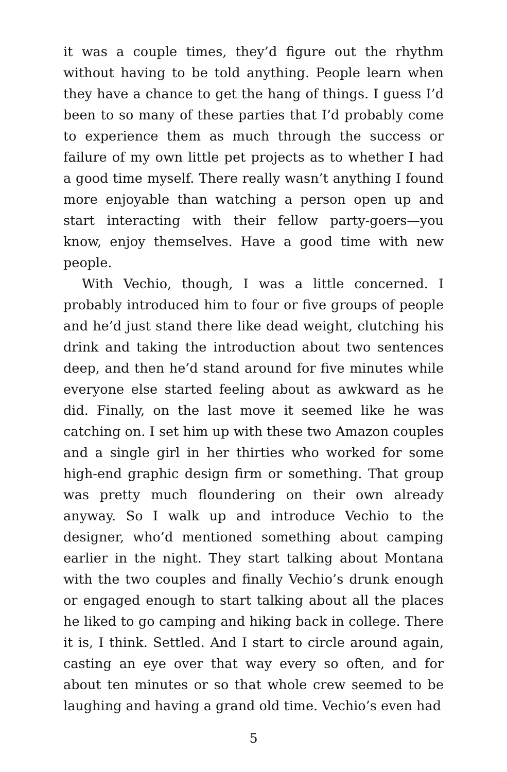it was a couple times, they’d figure out the rhythm without having to be told anything. People learn when they have a chance to get the hang of things. I guess I’d been to so many of these parties that I’d probably come to experience them as much through the success or failure of my own little pet projects as to whether I had a good time myself. There really wasn’t anything I found more enjoyable than watching a person open up and start interacting with their fellow party-goers—you know, enjoy themselves. Have a good time with new people.
With Vechio, though, I was a little concerned. I probably introduced him to four or five groups of people and he’d just stand there like dead weight, clutching his drink and taking the introduction about two sentences deep, and then he’d stand around for five minutes while everyone else started feeling about as awkward as he did. Finally, on the last move it seemed like he was catching on. I set him up with these two Amazon couples and a single girl in her thirties who worked for some high-end graphic design firm or something. That group was pretty much floundering on their own already anyway. So I walk up and introduce Vechio to the designer, who’d mentioned something about camping earlier in the night. They start talking about Montana with the two couples and finally Vechio’s drunk enough or engaged enough to start talking about all the places he liked to go camping and hiking back in college. There it is, I think. Settled. And I start to circle around again, casting an eye over that way every so often, and for about ten minutes or so that whole crew seemed to be laughing and having a grand old time. Vechio’s even had
5